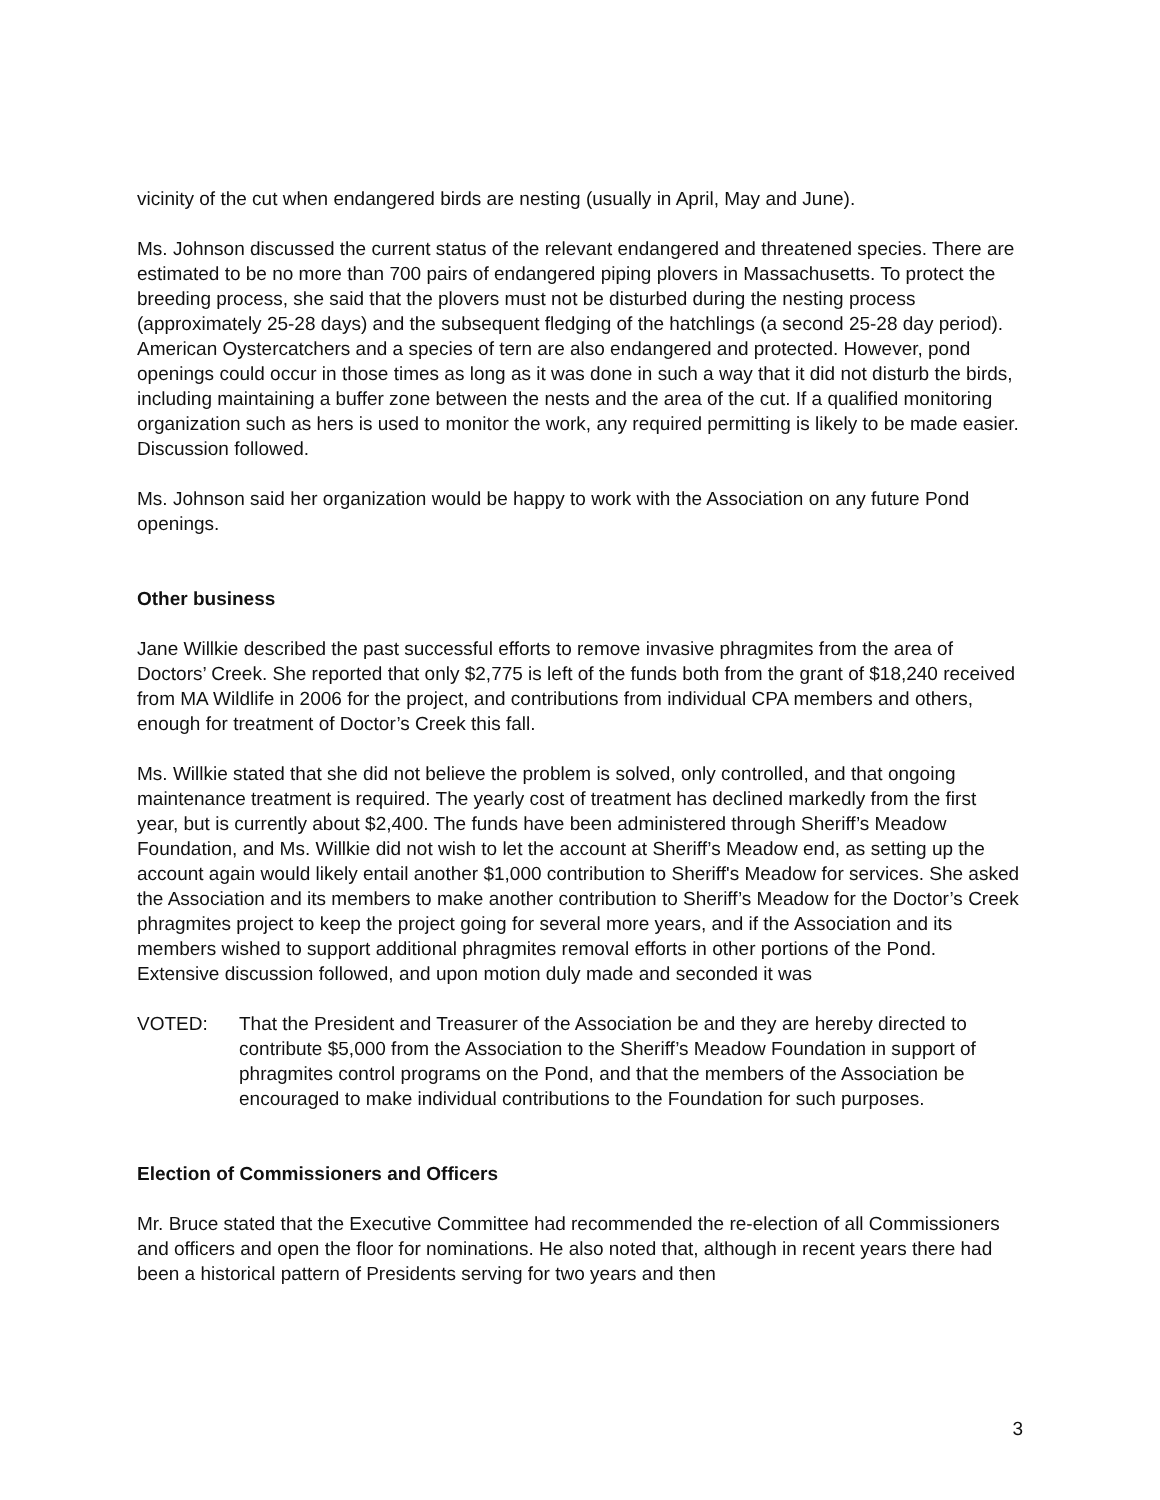vicinity of the cut when endangered birds are nesting (usually in April, May and June).
Ms. Johnson discussed the current status of the relevant endangered and threatened species. There are estimated to be no more than 700 pairs of endangered piping plovers in Massachusetts. To protect the breeding process, she said that the plovers must not be disturbed during the nesting process (approximately 25-28 days) and the subsequent fledging of the hatchlings (a second 25-28 day period). American Oystercatchers and a species of tern are also endangered and protected. However, pond openings could occur in those times as long as it was done in such a way that it did not disturb the birds, including maintaining a buffer zone between the nests and the area of the cut. If a qualified monitoring organization such as hers is used to monitor the work, any required permitting is likely to be made easier. Discussion followed.
Ms. Johnson said her organization would be happy to work with the Association on any future Pond openings.
Other business
Jane Willkie described the past successful efforts to remove invasive phragmites from the area of Doctors’ Creek. She reported that only $2,775 is left of the funds both from the grant of $18,240 received from MA Wildlife in 2006 for the project, and contributions from individual CPA members and others, enough for treatment of Doctor’s Creek this fall.
Ms. Willkie stated that she did not believe the problem is solved, only controlled, and that ongoing maintenance treatment is required. The yearly cost of treatment has declined markedly from the first year, but is currently about $2,400. The funds have been administered through Sheriff’s Meadow Foundation, and Ms. Willkie did not wish to let the account at Sheriff’s Meadow end, as setting up the account again would likely entail another $1,000 contribution to Sheriff's Meadow for services. She asked the Association and its members to make another contribution to Sheriff’s Meadow for the Doctor’s Creek phragmites project to keep the project going for several more years, and if the Association and its members wished to support additional phragmites removal efforts in other portions of the Pond. Extensive discussion followed, and upon motion duly made and seconded it was
VOTED: That the President and Treasurer of the Association be and they are hereby directed to contribute $5,000 from the Association to the Sheriff’s Meadow Foundation in support of phragmites control programs on the Pond, and that the members of the Association be encouraged to make individual contributions to the Foundation for such purposes.
Election of Commissioners and Officers
Mr. Bruce stated that the Executive Committee had recommended the re-election of all Commissioners and officers and open the floor for nominations. He also noted that, although in recent years there had been a historical pattern of Presidents serving for two years and then
3